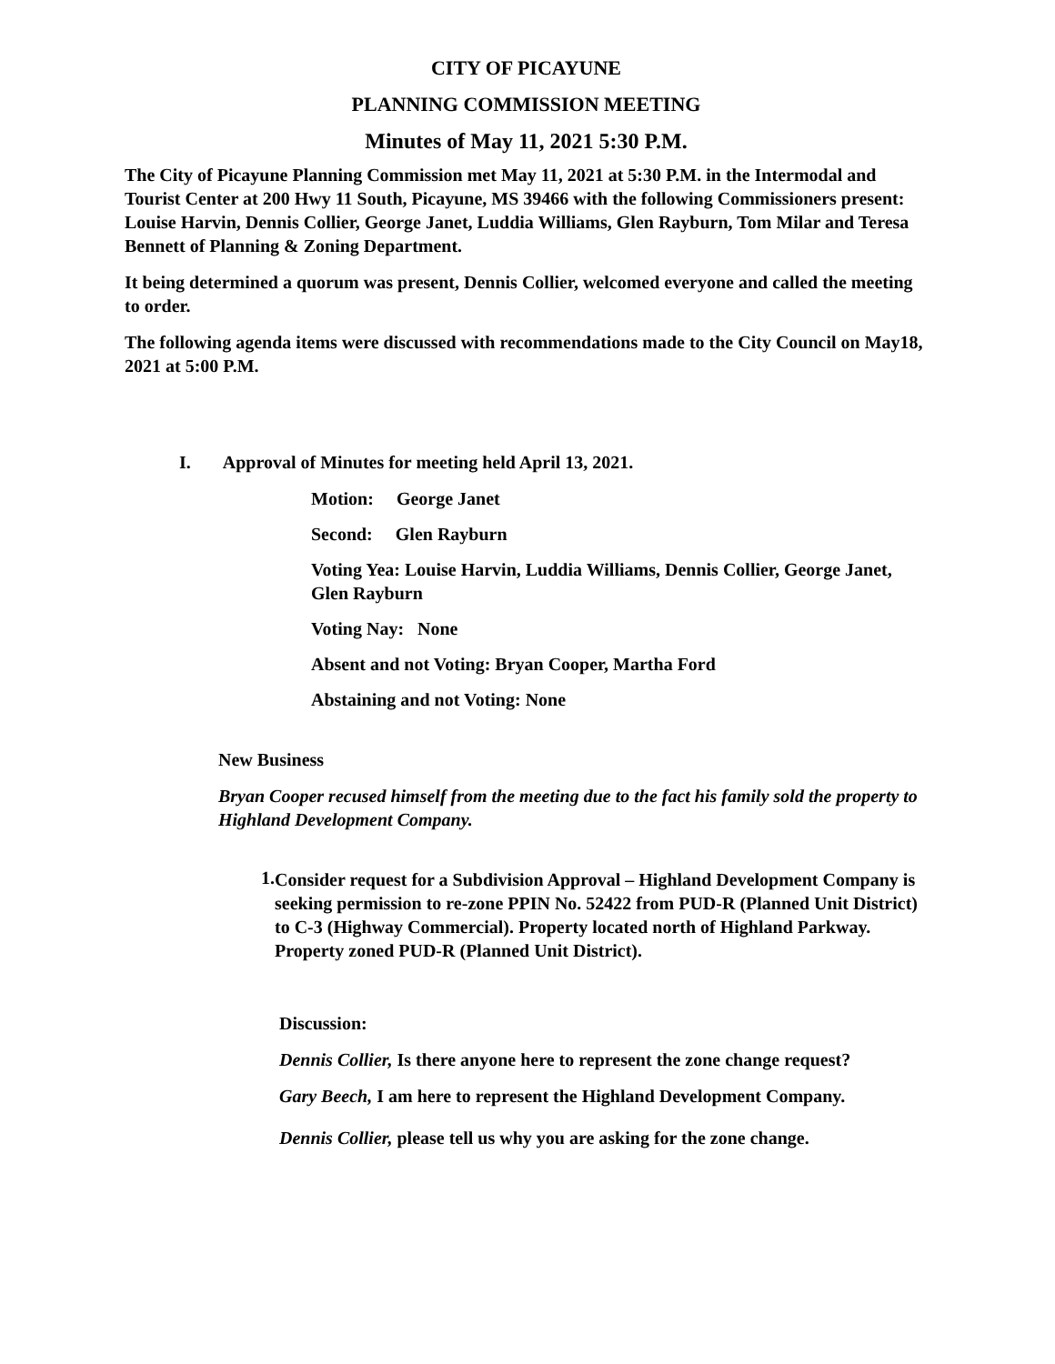CITY OF PICAYUNE
PLANNING COMMISSION MEETING
Minutes of May 11, 2021 5:30 P.M.
The City of Picayune Planning Commission met May 11, 2021 at 5:30 P.M. in the Intermodal and Tourist Center at 200 Hwy 11 South, Picayune, MS 39466 with the following Commissioners present: Louise Harvin, Dennis Collier, George Janet, Luddia Williams, Glen Rayburn, Tom Milar and Teresa Bennett of Planning & Zoning Department.
It being determined a quorum was present, Dennis Collier, welcomed everyone and called the meeting to order.
The following agenda items were discussed with recommendations made to the City Council on May18, 2021 at 5:00 P.M.
I. Approval of Minutes for meeting held April 13, 2021.
Motion: George Janet
Second: Glen Rayburn
Voting Yea: Louise Harvin, Luddia Williams, Dennis Collier, George Janet, Glen Rayburn
Voting Nay: None
Absent and not Voting: Bryan Cooper, Martha Ford
Abstaining and not Voting: None
New Business
Bryan Cooper recused himself from the meeting due to the fact his family sold the property to Highland Development Company.
1.
Consider request for a Subdivision Approval – Highland Development Company is seeking permission to re-zone PPIN No. 52422 from PUD-R (Planned Unit District) to C-3 (Highway Commercial). Property located north of Highland Parkway. Property zoned PUD-R (Planned Unit District).
Discussion:
Dennis Collier, Is there anyone here to represent the zone change request?
Gary Beech, I am here to represent the Highland Development Company.
Dennis Collier, please tell us why you are asking for the zone change.